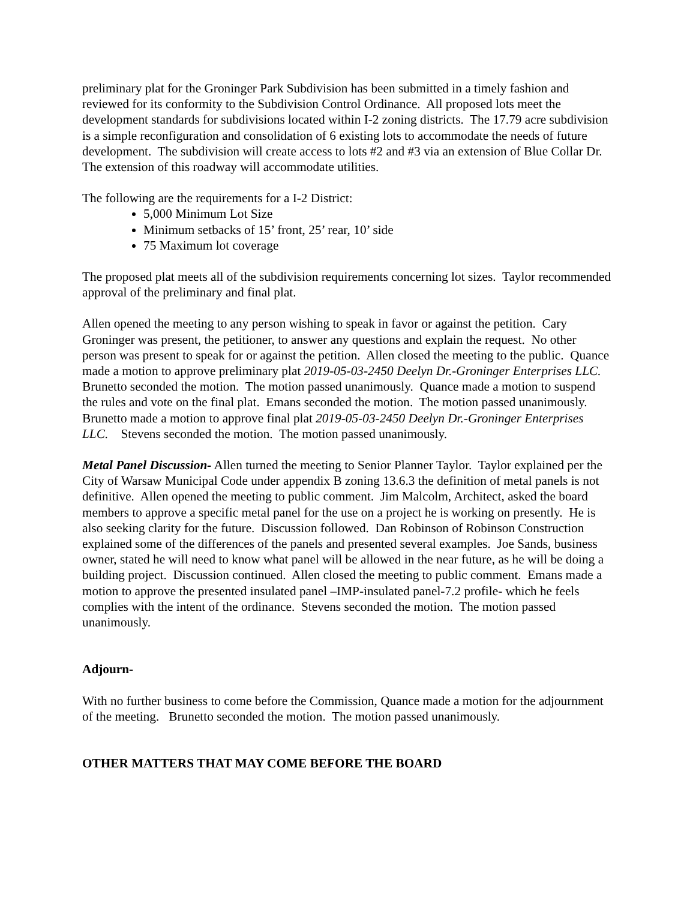preliminary plat for the Groninger Park Subdivision has been submitted in a timely fashion and reviewed for its conformity to the Subdivision Control Ordinance. All proposed lots meet the development standards for subdivisions located within I-2 zoning districts. The 17.79 acre subdivision is a simple reconfiguration and consolidation of 6 existing lots to accommodate the needs of future development. The subdivision will create access to lots #2 and #3 via an extension of Blue Collar Dr. The extension of this roadway will accommodate utilities.
The following are the requirements for a I-2 District:
5,000 Minimum Lot Size
Minimum setbacks of 15’ front, 25’ rear, 10’ side
75 Maximum lot coverage
The proposed plat meets all of the subdivision requirements concerning lot sizes. Taylor recommended approval of the preliminary and final plat.
Allen opened the meeting to any person wishing to speak in favor or against the petition. Cary Groninger was present, the petitioner, to answer any questions and explain the request. No other person was present to speak for or against the petition. Allen closed the meeting to the public. Quance made a motion to approve preliminary plat 2019-05-03-2450 Deelyn Dr.-Groninger Enterprises LLC. Brunetto seconded the motion. The motion passed unanimously. Quance made a motion to suspend the rules and vote on the final plat. Emans seconded the motion. The motion passed unanimously. Brunetto made a motion to approve final plat 2019-05-03-2450 Deelyn Dr.-Groninger Enterprises LLC. Stevens seconded the motion. The motion passed unanimously.
Metal Panel Discussion- Allen turned the meeting to Senior Planner Taylor. Taylor explained per the City of Warsaw Municipal Code under appendix B zoning 13.6.3 the definition of metal panels is not definitive. Allen opened the meeting to public comment. Jim Malcolm, Architect, asked the board members to approve a specific metal panel for the use on a project he is working on presently. He is also seeking clarity for the future. Discussion followed. Dan Robinson of Robinson Construction explained some of the differences of the panels and presented several examples. Joe Sands, business owner, stated he will need to know what panel will be allowed in the near future, as he will be doing a building project. Discussion continued. Allen closed the meeting to public comment. Emans made a motion to approve the presented insulated panel –IMP-insulated panel-7.2 profile- which he feels complies with the intent of the ordinance. Stevens seconded the motion. The motion passed unanimously.
Adjourn-
With no further business to come before the Commission, Quance made a motion for the adjournment of the meeting. Brunetto seconded the motion. The motion passed unanimously.
OTHER MATTERS THAT MAY COME BEFORE THE BOARD